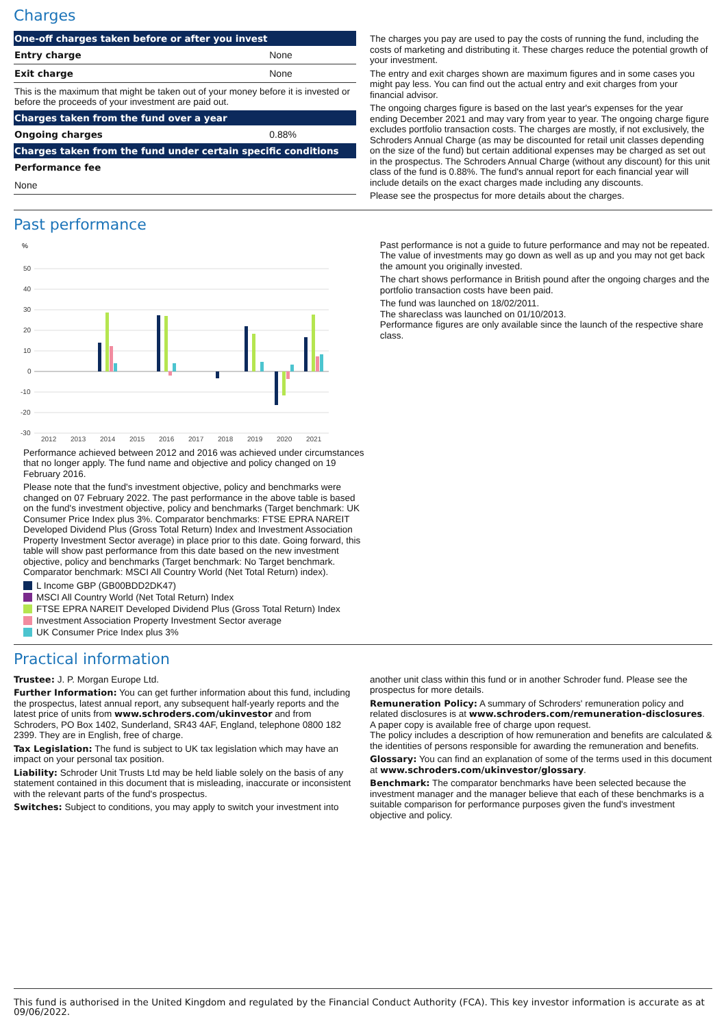Charges
| One-off charges taken before or after you invest | |
| --- | --- |
| Entry charge | None |
| Exit charge | None |
| This is the maximum that might be taken out of your money before it is invested or before the proceeds of your investment are paid out. | |
| Charges taken from the fund over a year | |
| Ongoing charges | 0.88% |
| Charges taken from the fund under certain specific conditions | |
| Performance fee | |
| None | |
The charges you pay are used to pay the costs of running the fund, including the costs of marketing and distributing it. These charges reduce the potential growth of your investment.
The entry and exit charges shown are maximum figures and in some cases you might pay less. You can find out the actual entry and exit charges from your financial advisor.
The ongoing charges figure is based on the last year's expenses for the year ending December 2021 and may vary from year to year. The ongoing charge figure excludes portfolio transaction costs. The charges are mostly, if not exclusively, the Schroders Annual Charge (as may be discounted for retail unit classes depending on the size of the fund) but certain additional expenses may be charged as set out in the prospectus. The Schroders Annual Charge (without any discount) for this unit class of the fund is 0.88%. The fund's annual report for each financial year will include details on the exact charges made including any discounts.
Please see the prospectus for more details about the charges.
Past performance
%
50
40
30
20
10
0
-10
-20
-30
2012
2013
2014
2015
2016
2017
2018
2019
2020
2021
Performance achieved between 2012 and 2016 was achieved under circumstances that no longer apply. The fund name and objective and policy changed on 19 February 2016.
Please note that the fund's investment objective, policy and benchmarks were changed on 07 February 2022. The past performance in the above table is based on the fund's investment objective, policy and benchmarks (Target benchmark: UK Consumer Price Index plus 3%. Comparator benchmarks: FTSE EPRA NAREIT Developed Dividend Plus (Gross Total Return) Index and Investment Association Property Investment Sector average) in place prior to this date. Going forward, this table will show past performance from this date based on the new investment objective, policy and benchmarks (Target benchmark: No Target benchmark. Comparator benchmark: MSCI All Country World (Net Total Return) index).
L Income GBP (GB00BDD2DK47)
MSCI All Country World (Net Total Return) Index
FTSE EPRA NAREIT Developed Dividend Plus (Gross Total Return) Index
Investment Association Property Investment Sector average
UK Consumer Price Index plus 3%
Past performance is not a guide to future performance and may not be repeated. The value of investments may go down as well as up and you may not get back the amount you originally invested.
The chart shows performance in British pound after the ongoing charges and the portfolio transaction costs have been paid.
The fund was launched on 18/02/2011.
The shareclass was launched on 01/10/2013.
Performance figures are only available since the launch of the respective share class.
Practical information
Trustee: J. P. Morgan Europe Ltd.
Further Information: You can get further information about this fund, including the prospectus, latest annual report, any subsequent half-yearly reports and the latest price of units from www.schroders.com/ukinvestor and from Schroders, PO Box 1402, Sunderland, SR43 4AF, England, telephone 0800 182 2399. They are in English, free of charge.
Tax Legislation: The fund is subject to UK tax legislation which may have an impact on your personal tax position.
Liability: Schroder Unit Trusts Ltd may be held liable solely on the basis of any statement contained in this document that is misleading, inaccurate or inconsistent with the relevant parts of the fund's prospectus.
Switches: Subject to conditions, you may apply to switch your investment into
another unit class within this fund or in another Schroder fund. Please see the prospectus for more details.
Remuneration Policy: A summary of Schroders' remuneration policy and related disclosures is at www.schroders.com/remuneration-disclosures. A paper copy is available free of charge upon request.
The policy includes a description of how remuneration and benefits are calculated & the identities of persons responsible for awarding the remuneration and benefits.
Glossary: You can find an explanation of some of the terms used in this document at www.schroders.com/ukinvestor/glossary.
Benchmark: The comparator benchmarks have been selected because the investment manager and the manager believe that each of these benchmarks is a suitable comparison for performance purposes given the fund's investment objective and policy.
This fund is authorised in the United Kingdom and regulated by the Financial Conduct Authority (FCA). This key investor information is accurate as at 09/06/2022.